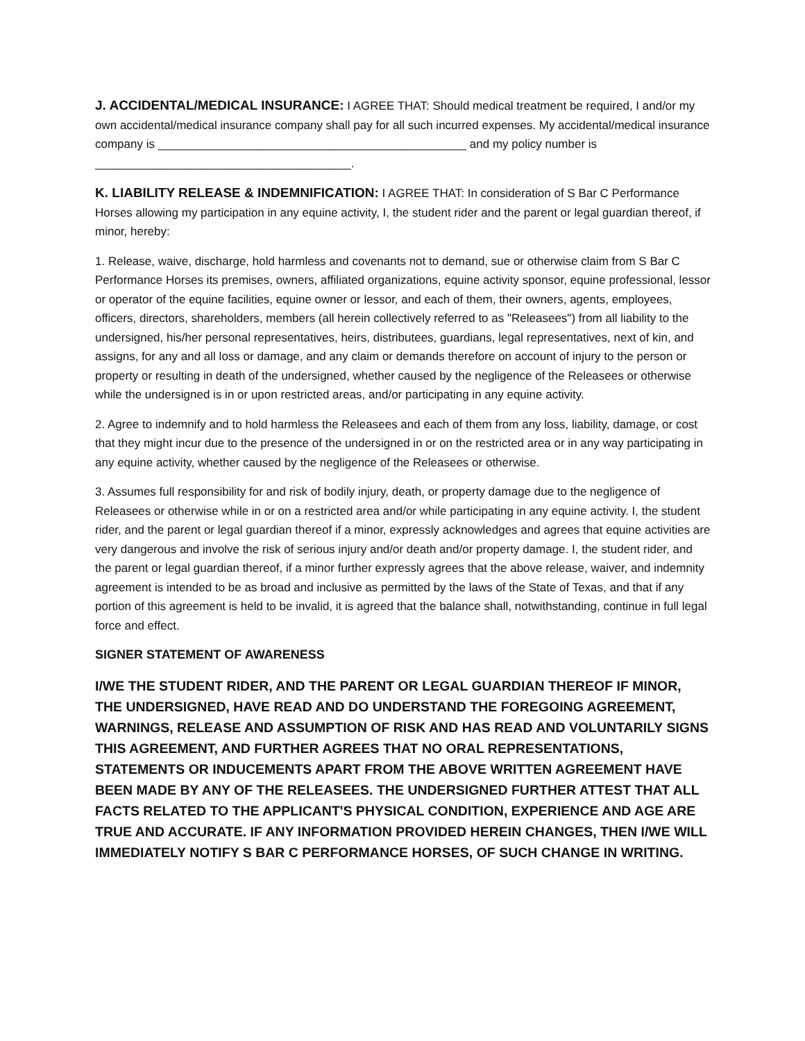J. ACCIDENTAL/MEDICAL INSURANCE: I AGREE THAT: Should medical treatment be required, I and/or my own accidental/medical insurance company shall pay for all such incurred expenses. My accidental/medical insurance company is _______________________________________________ and my policy number is _______________________________________.
K. LIABILITY RELEASE & INDEMNIFICATION: I AGREE THAT: In consideration of S Bar C Performance Horses allowing my participation in any equine activity, I, the student rider and the parent or legal guardian thereof, if minor, hereby:
1. Release, waive, discharge, hold harmless and covenants not to demand, sue or otherwise claim from S Bar C Performance Horses its premises, owners, affiliated organizations, equine activity sponsor, equine professional, lessor or operator of the equine facilities, equine owner or lessor, and each of them, their owners, agents, employees, officers, directors, shareholders, members (all herein collectively referred to as "Releasees") from all liability to the undersigned, his/her personal representatives, heirs, distributees, guardians, legal representatives, next of kin, and assigns, for any and all loss or damage, and any claim or demands therefore on account of injury to the person or property or resulting in death of the undersigned, whether caused by the negligence of the Releasees or otherwise while the undersigned is in or upon restricted areas, and/or participating in any equine activity.
2. Agree to indemnify and to hold harmless the Releasees and each of them from any loss, liability, damage, or cost that they might incur due to the presence of the undersigned in or on the restricted area or in any way participating in any equine activity, whether caused by the negligence of the Releasees or otherwise.
3. Assumes full responsibility for and risk of bodily injury, death, or property damage due to the negligence of Releasees or otherwise while in or on a restricted area and/or while participating in any equine activity. I, the student rider, and the parent or legal guardian thereof if a minor, expressly acknowledges and agrees that equine activities are very dangerous and involve the risk of serious injury and/or death and/or property damage. I, the student rider, and the parent or legal guardian thereof, if a minor further expressly agrees that the above release, waiver, and indemnity agreement is intended to be as broad and inclusive as permitted by the laws of the State of Texas, and that if any portion of this agreement is held to be invalid, it is agreed that the balance shall, notwithstanding, continue in full legal force and effect.
SIGNER STATEMENT OF AWARENESS
I/WE THE STUDENT RIDER, AND THE PARENT OR LEGAL GUARDIAN THEREOF IF MINOR, THE UNDERSIGNED, HAVE READ AND DO UNDERSTAND THE FOREGOING AGREEMENT, WARNINGS, RELEASE AND ASSUMPTION OF RISK AND HAS READ AND VOLUNTARILY SIGNS THIS AGREEMENT, AND FURTHER AGREES THAT NO ORAL REPRESENTATIONS, STATEMENTS OR INDUCEMENTS APART FROM THE ABOVE WRITTEN AGREEMENT HAVE BEEN MADE BY ANY OF THE RELEASEES. THE UNDERSIGNED FURTHER ATTEST THAT ALL FACTS RELATED TO THE APPLICANT'S PHYSICAL CONDITION, EXPERIENCE AND AGE ARE TRUE AND ACCURATE. IF ANY INFORMATION PROVIDED HEREIN CHANGES, THEN I/WE WILL IMMEDIATELY NOTIFY S BAR C PERFORMANCE HORSES, OF SUCH CHANGE IN WRITING.